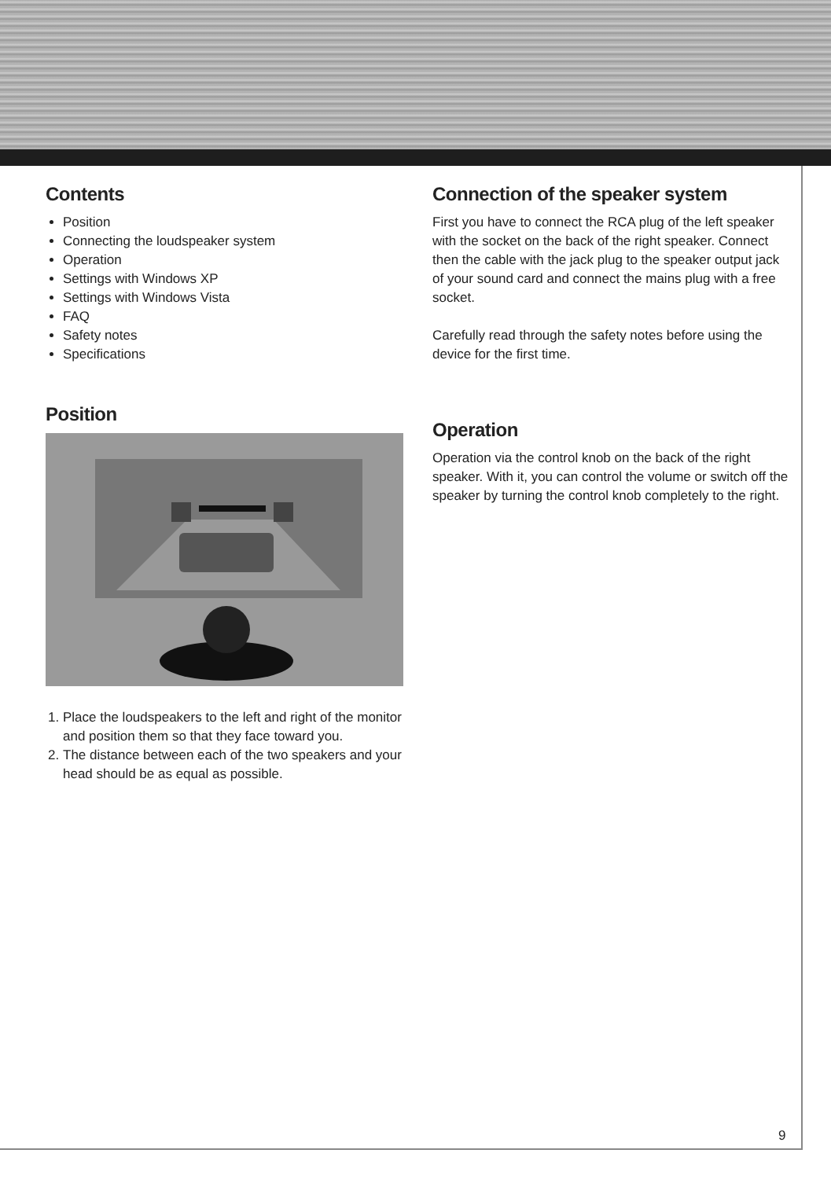Contents
Position
Connecting the loudspeaker system
Operation
Settings with Windows XP
Settings with Windows Vista
FAQ
Safety notes
Specifications
Position
1. Place the loudspeakers to the left and right of the monitor and position them so that they face toward you.
2. The distance between each of the two speakers and your head should be as equal as possible.
Connection of the speaker system
First you have to connect the RCA plug of the left speaker with the socket on the back of the right speaker. Connect then the cable with the jack plug to the speaker output jack of your sound card and connect the mains plug with a free socket.
Carefully read through the safety notes before using the device for the first time.
Operation
Operation via the control knob on the back of the right speaker. With it, you can control the volume or switch off the speaker by turning the control knob completely to the right.
9